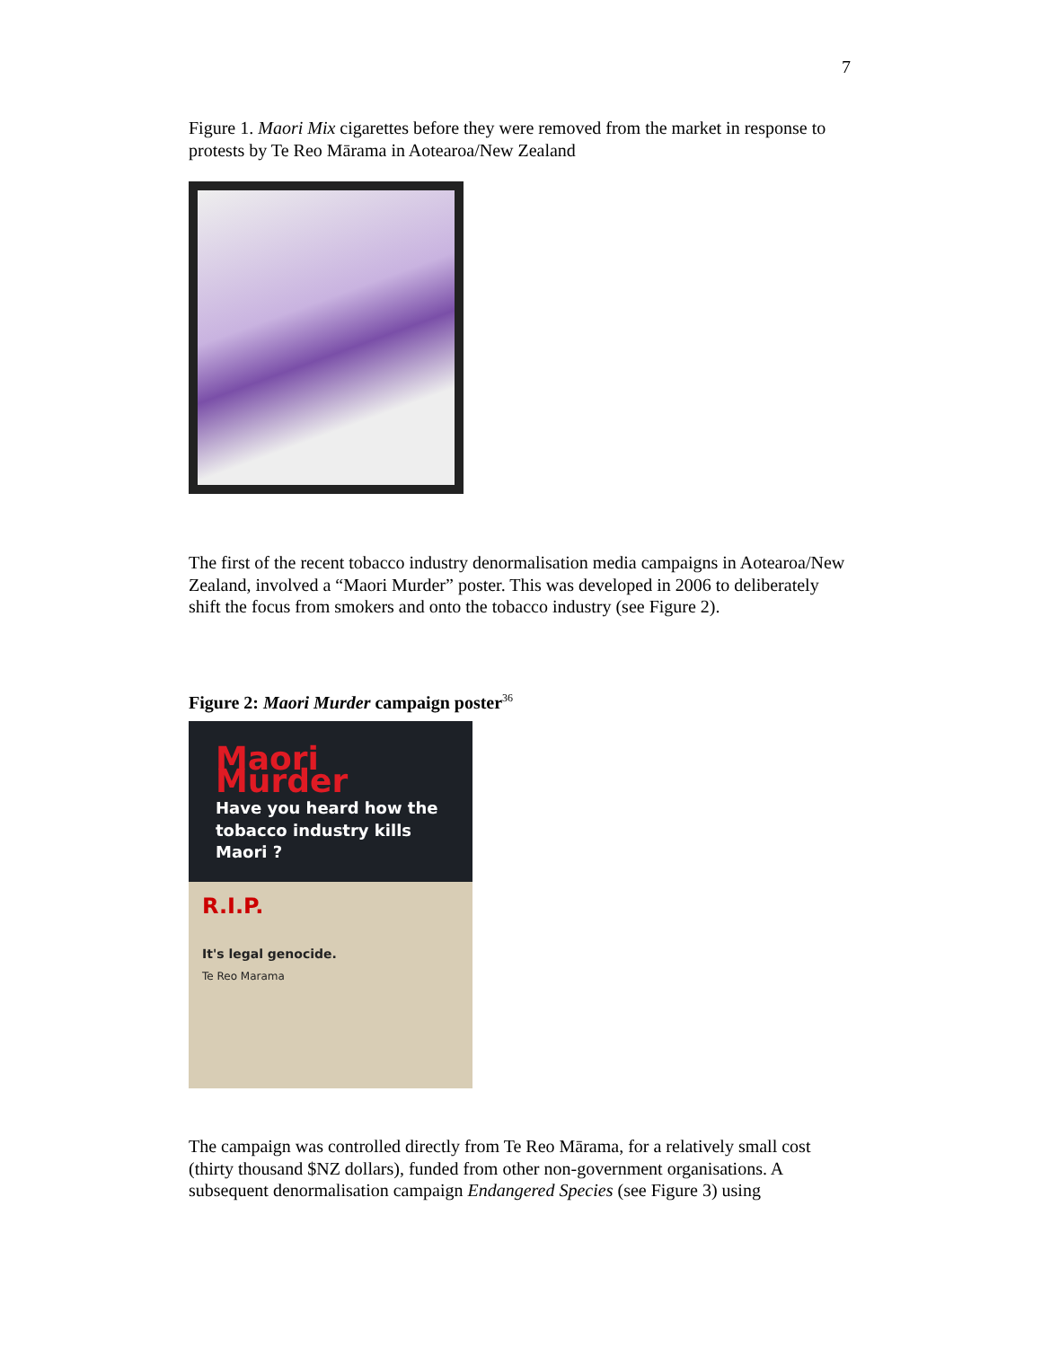7
Figure 1. Maori Mix cigarettes before they were removed from the market in response to protests by Te Reo Mārama in Aotearoa/New Zealand
The first of the recent tobacco industry denormalisation media campaigns in Aotearoa/New Zealand, involved a “Maori Murder” poster. This was developed in 2006 to deliberately shift the focus from smokers and onto the tobacco industry (see Figure 2).
Figure 2: Maori Murder campaign poster<sup>36</sup>
Maori Murder
Have you heard how the tobacco industry kills Maori ?
R.I.P.
It's legal genocide.
Te Reo Marama
The campaign was controlled directly from Te Reo Mārama, for a relatively small cost (thirty thousand $NZ dollars), funded from other non-government organisations. A subsequent denormalisation campaign Endangered Species (see Figure 3) using